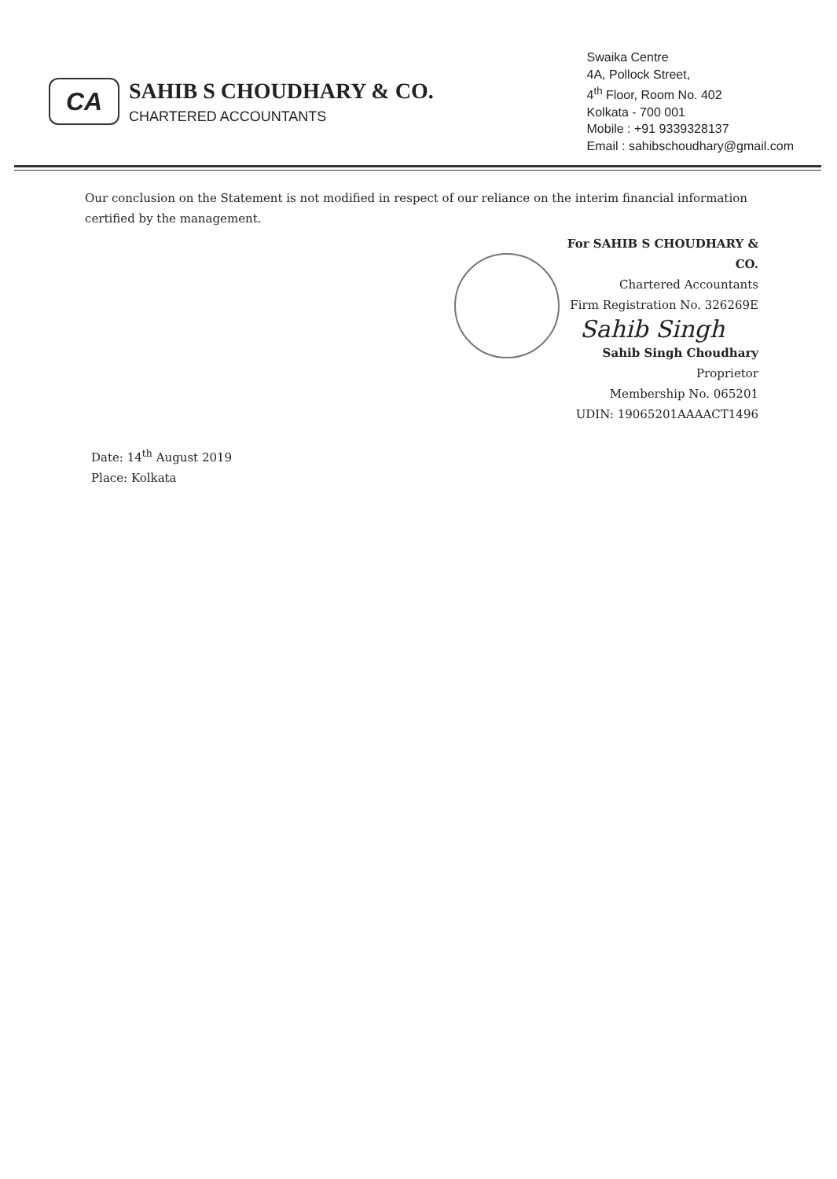CA
SAHIB S CHOUDHARY & CO.
CHARTERED ACCOUNTANTS
Swaika Centre
4A, Pollock Street,
4<sup>th</sup> Floor, Room No. 402
Kolkata - 700 001
Mobile : +91 9339328137
Email : sahibschoudhary@gmail.com
Our conclusion on the Statement is not modified in respect of our reliance on the interim financial information certified by the management.
For SAHIB S CHOUDHARY & CO.
Chartered Accountants
Firm Registration No. 326269E
Sahib Singh
Sahib Singh Choudhary
Proprietor
Membership No. 065201
UDIN: 19065201AAAACT1496
Date: 14<sup>th</sup> August 2019
Place: Kolkata